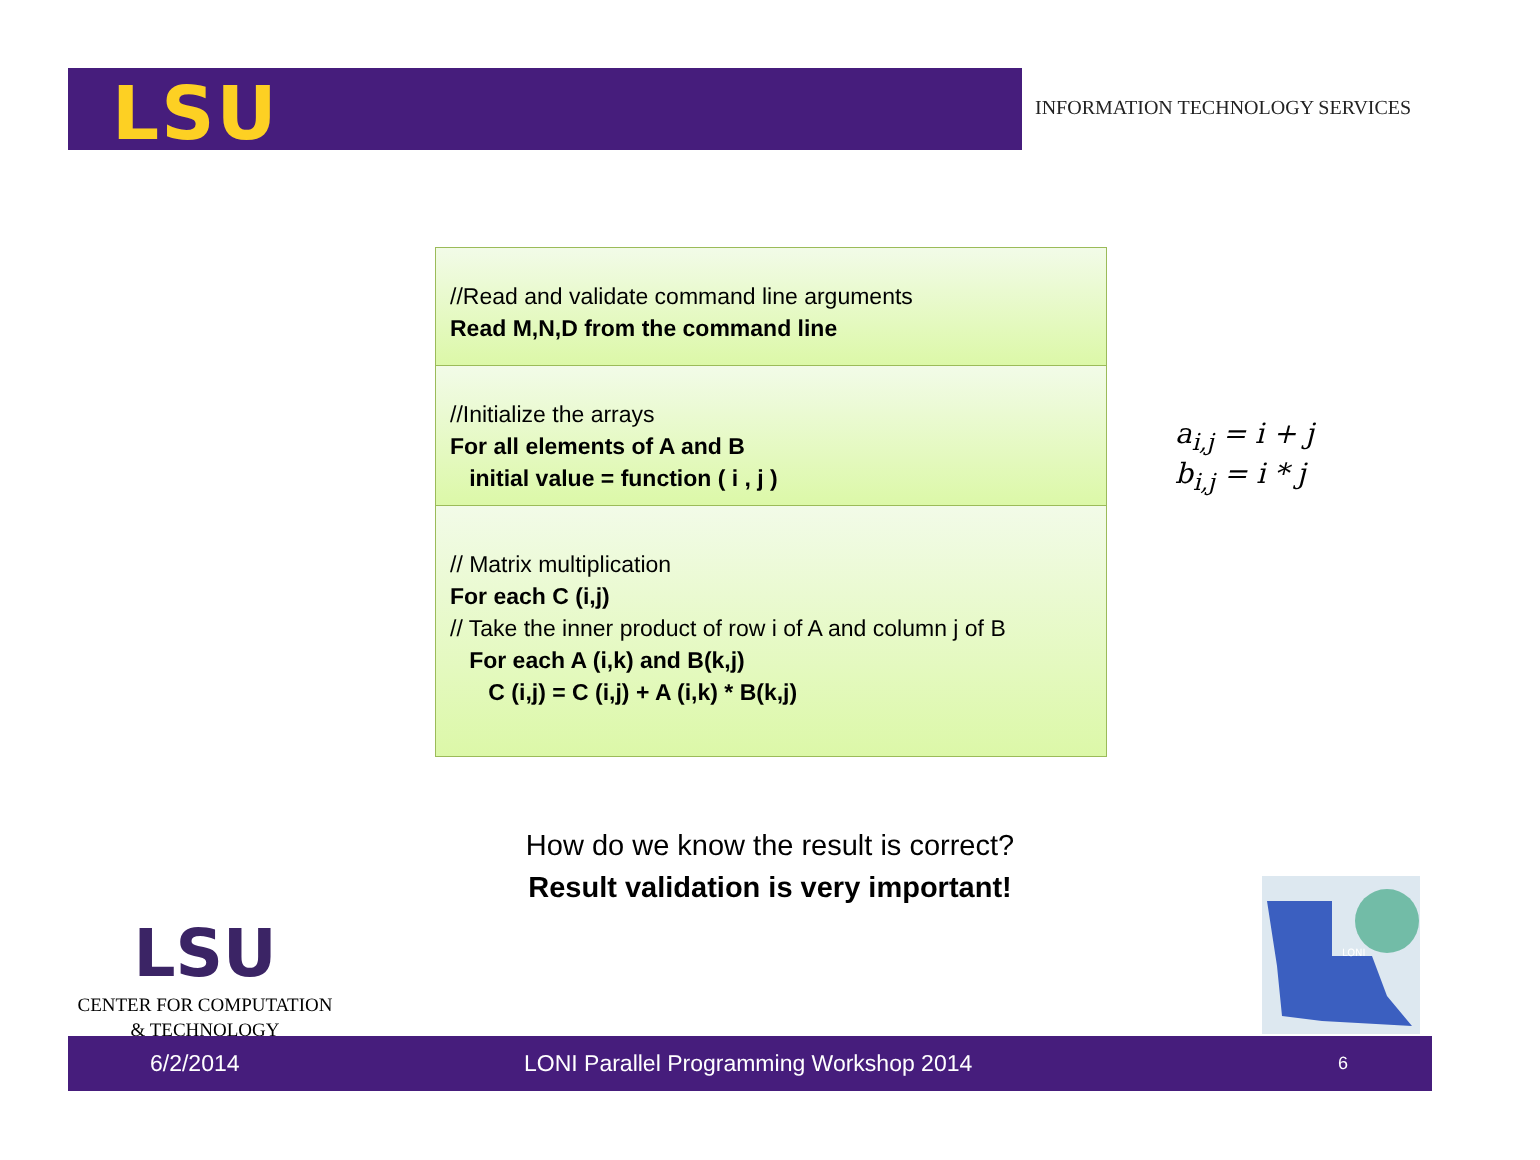LSU
INFORMATION TECHNOLOGY SERVICES
//Read and validate command line arguments
Read M,N,D from the command line
//Initialize the arrays
For all elements of A and B
initial value = function ( i , j )
// Matrix multiplication
For each C (i,j)
// Take the inner product of row i of A and column j of B
For each A (i,k) and B(k,j)
C (i,j) = C (i,j) + A (i,k) * B(k,j)
a<sub>i,j</sub> = i + j
b<sub>i,j</sub> = i * j
How do we know the result is correct?
Result validation is very important!
LSU
CENTER FOR COMPUTATION
& TECHNOLOGY
LONI
6/2/2014 LONI Parallel Programming Workshop 2014 6